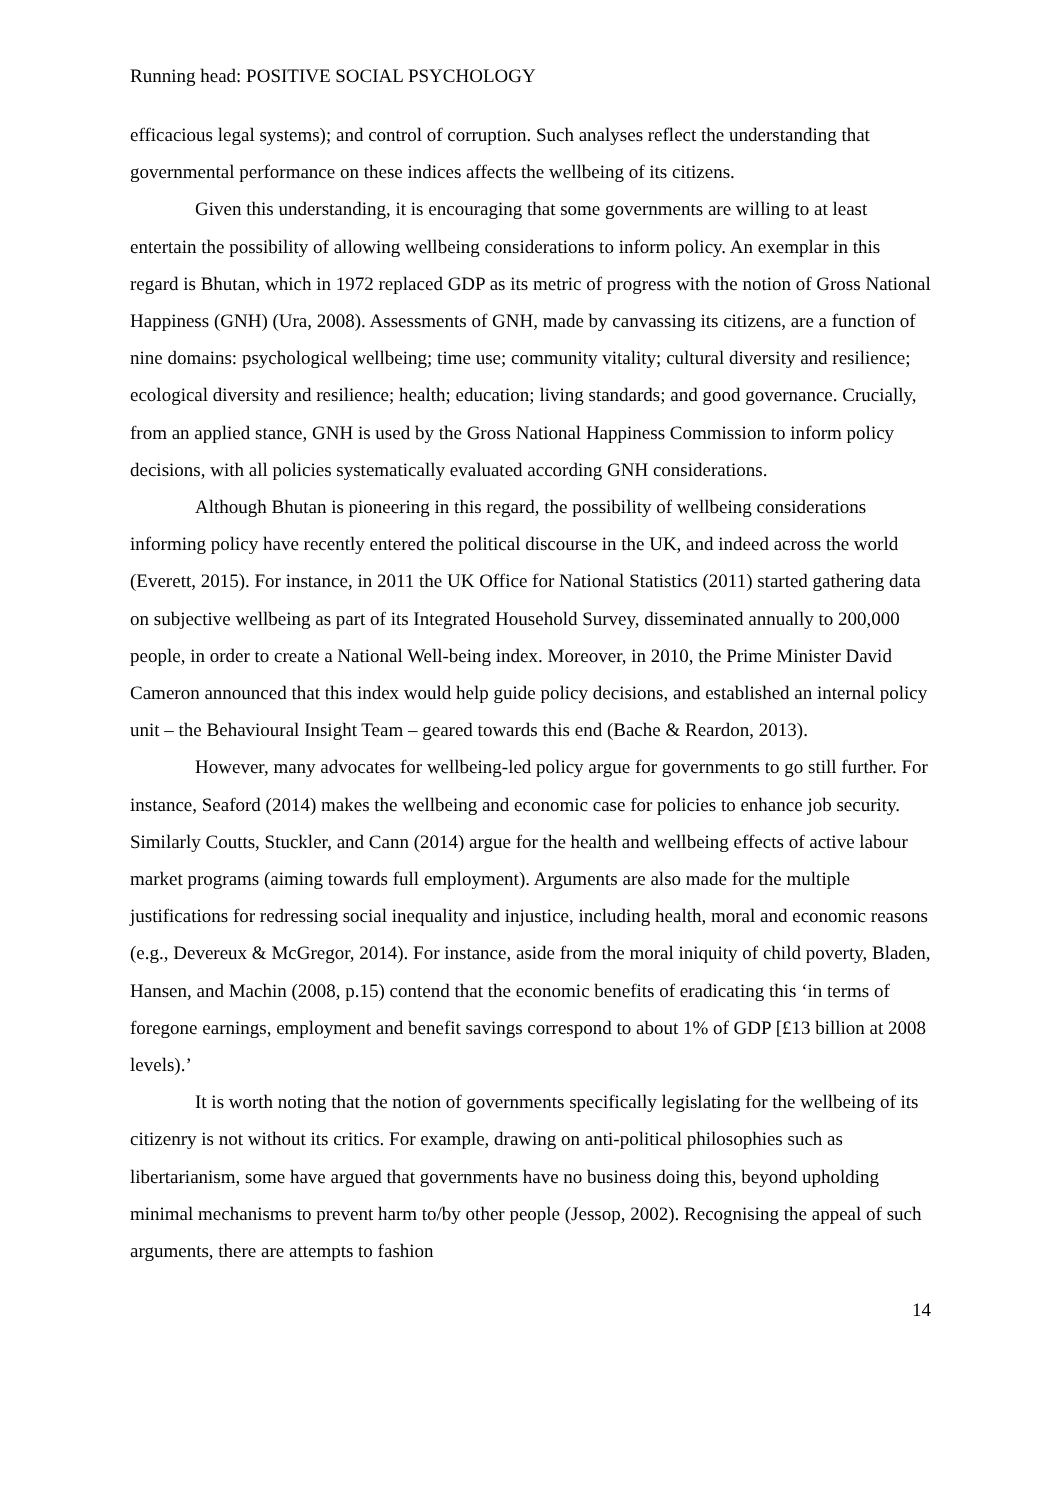Running head: POSITIVE SOCIAL PSYCHOLOGY
efficacious legal systems); and control of corruption. Such analyses reflect the understanding that governmental performance on these indices affects the wellbeing of its citizens.
Given this understanding, it is encouraging that some governments are willing to at least entertain the possibility of allowing wellbeing considerations to inform policy. An exemplar in this regard is Bhutan, which in 1972 replaced GDP as its metric of progress with the notion of Gross National Happiness (GNH) (Ura, 2008). Assessments of GNH, made by canvassing its citizens, are a function of nine domains: psychological wellbeing; time use; community vitality; cultural diversity and resilience; ecological diversity and resilience; health; education; living standards; and good governance. Crucially, from an applied stance, GNH is used by the Gross National Happiness Commission to inform policy decisions, with all policies systematically evaluated according GNH considerations.
Although Bhutan is pioneering in this regard, the possibility of wellbeing considerations informing policy have recently entered the political discourse in the UK, and indeed across the world (Everett, 2015). For instance, in 2011 the UK Office for National Statistics (2011) started gathering data on subjective wellbeing as part of its Integrated Household Survey, disseminated annually to 200,000 people, in order to create a National Well-being index. Moreover, in 2010, the Prime Minister David Cameron announced that this index would help guide policy decisions, and established an internal policy unit – the Behavioural Insight Team – geared towards this end (Bache & Reardon, 2013).
However, many advocates for wellbeing-led policy argue for governments to go still further. For instance, Seaford (2014) makes the wellbeing and economic case for policies to enhance job security. Similarly Coutts, Stuckler, and Cann (2014) argue for the health and wellbeing effects of active labour market programs (aiming towards full employment). Arguments are also made for the multiple justifications for redressing social inequality and injustice, including health, moral and economic reasons (e.g., Devereux & McGregor, 2014). For instance, aside from the moral iniquity of child poverty, Bladen, Hansen, and Machin (2008, p.15) contend that the economic benefits of eradicating this ‘in terms of foregone earnings, employment and benefit savings correspond to about 1% of GDP [£13 billion at 2008 levels).’
It is worth noting that the notion of governments specifically legislating for the wellbeing of its citizenry is not without its critics. For example, drawing on anti-political philosophies such as libertarianism, some have argued that governments have no business doing this, beyond upholding minimal mechanisms to prevent harm to/by other people (Jessop, 2002). Recognising the appeal of such arguments, there are attempts to fashion
14